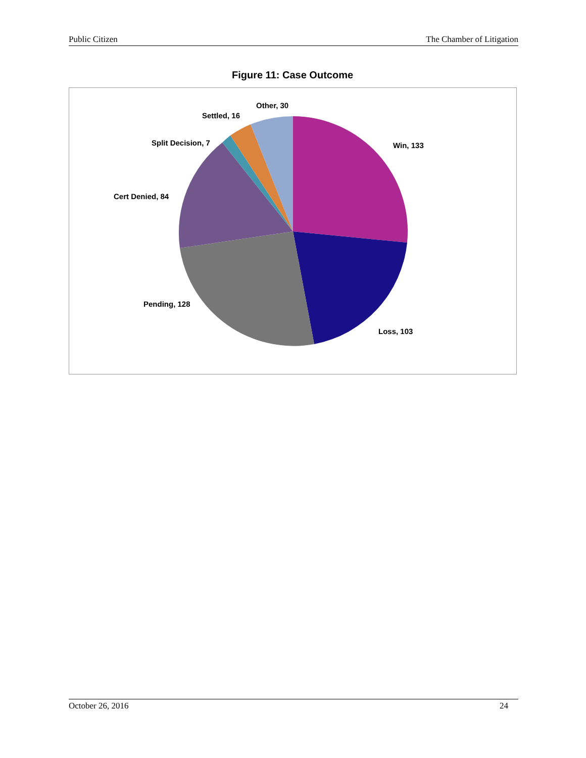Public Citizen The Chamber of Litigation
Figure 11: Case Outcome
Other, 30
Settled, 16
Split Decision, 7 Win, 133
Cert Denied, 84
Pending, 128
Loss, 103
October 26, 2016 24